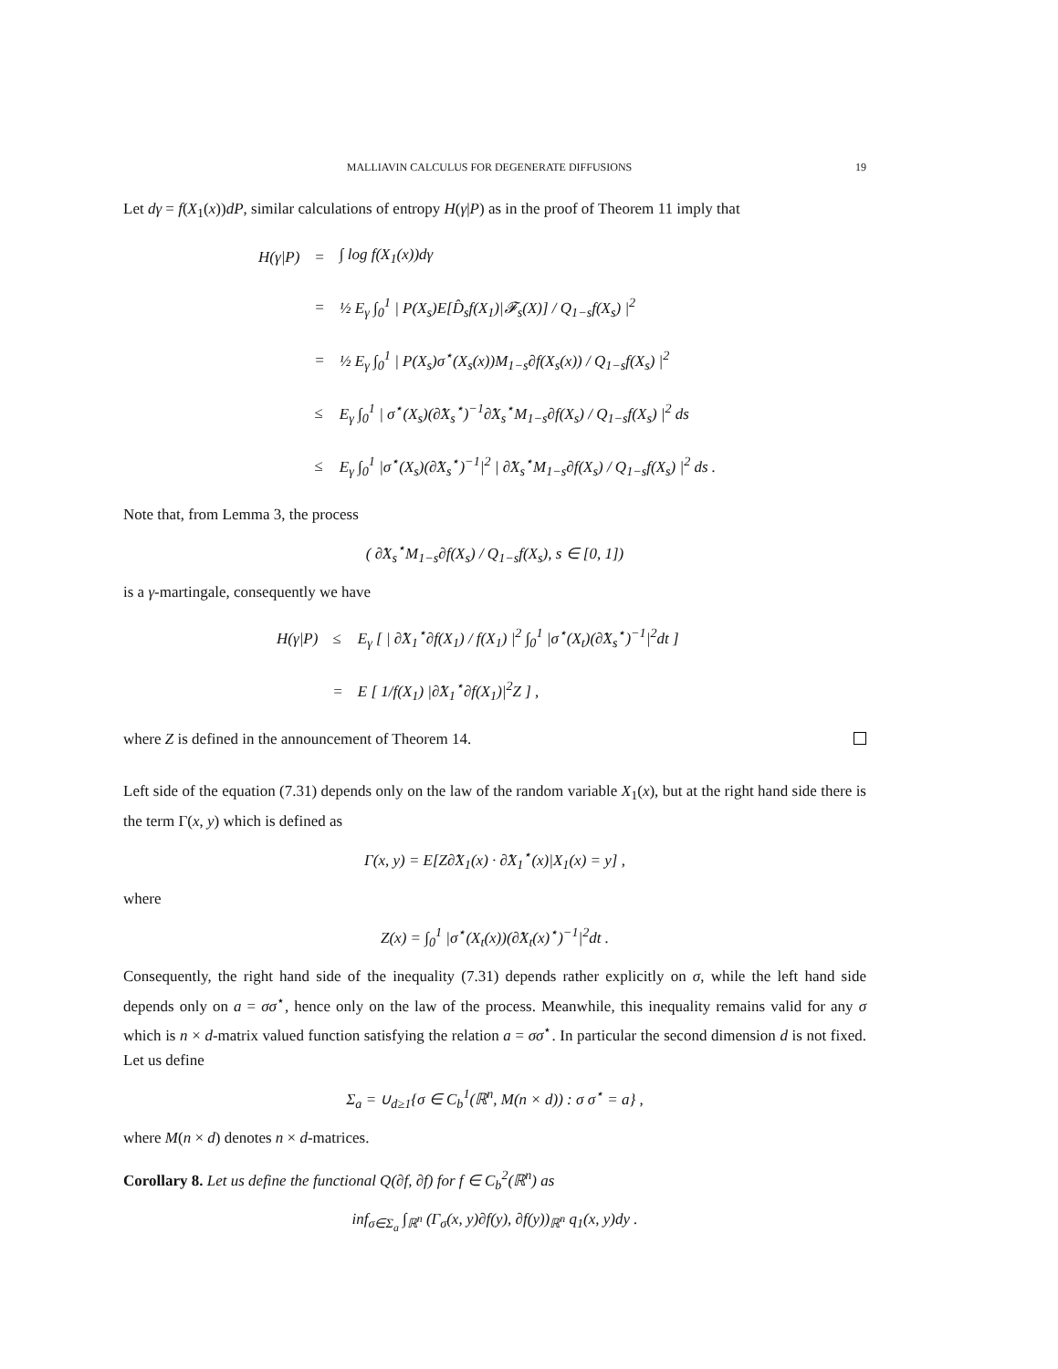MALLIAVIN CALCULUS FOR DEGENERATE DIFFUSIONS 19
Let dγ = f(X<sub>1</sub>(x))dP, similar calculations of entropy H(γ|P) as in the proof of Theorem 11 imply that
| H(γ/P) | = | ∫ log f(X<sub>1</sub>(x))dγ |
| | = | ½ E<sub>γ</sub> ∫<sub>0</sub><sup>1</sup> / P(X<sub>s</sub>)E[D̂<sub>s</sub>f(X<sub>1</sub>)/𝓕<sub>s</sub>(X)] / Q<sub>1−s</sub>f(X<sub>s</sub>) /<sup>2</sup> |
| | = | ½ E<sub>γ</sub> ∫<sub>0</sub><sup>1</sup> / P(X<sub>s</sub>)σ<sup>⋆</sup>(X<sub>s</sub>(x))M<sub>1−s</sub>∂f(X<sub>s</sub>(x)) / Q<sub>1−s</sub>f(X<sub>s</sub>) /<sup>2</sup> |
| | ≤ | E<sub>γ</sub> ∫<sub>0</sub><sup>1</sup> / σ<sup>⋆</sup>(X<sub>s</sub>)(∂̂X<sub>s</sub><sup>⋆</sup>)<sup>−1</sup>∂̂X<sub>s</sub><sup>⋆</sup>M<sub>1−s</sub>∂f(X<sub>s</sub>) / Q<sub>1−s</sub>f(X<sub>s</sub>) /<sup>2</sup> ds |
| | ≤ | E<sub>γ</sub> ∫<sub>0</sub><sup>1</sup> /σ<sup>⋆</sup>(X<sub>s</sub>)(∂̂X<sub>s</sub><sup>⋆</sup>)<sup>−1</sup>/<sup>2</sup> / ∂̂X<sub>s</sub><sup>⋆</sup>M<sub>1−s</sub>∂f(X<sub>s</sub>) / Q<sub>1−s</sub>f(X<sub>s</sub>) /<sup>2</sup> ds . |
Note that, from Lemma 3, the process
( ∂̂X<sub>s</sub><sup>⋆</sup>M<sub>1−s</sub>∂f(X<sub>s</sub>) / Q<sub>1−s</sub>f(X<sub>s</sub>), s ∈ [0, 1])
is a γ-martingale, consequently we have
| H(γ/P) | ≤ | E<sub>γ</sub> [ / ∂̂X<sub>1</sub><sup>⋆</sup>∂f(X<sub>1</sub>) / f(X<sub>1</sub>) /<sup>2</sup> ∫<sub>0</sub><sup>1</sup> /σ<sup>⋆</sup>(X<sub>t</sub>)(∂̂X<sub>s</sub><sup>⋆</sup>)<sup>−1</sup>/<sup>2</sup>dt ] |
| | = | E [ 1/f(X<sub>1</sub>) /∂̂X<sub>1</sub><sup>⋆</sup>∂f(X<sub>1</sub>)/<sup>2</sup>Z ] , |
where Z is defined in the announcement of Theorem 14.
Left side of the equation (7.31) depends only on the law of the random variable X<sub>1</sub>(x), but at the right hand side there is the term Γ(x, y) which is defined as
Γ(x, y) = E[Z∂̂X<sub>1</sub>(x) · ∂̂X<sub>1</sub><sup>⋆</sup>(x)|X<sub>1</sub>(x) = y] ,
where
Z(x) = ∫<sub>0</sub><sup>1</sup> |σ<sup>⋆</sup>(X<sub>t</sub>(x))(∂̂X<sub>t</sub>(x)<sup>⋆</sup>)<sup>−1</sup>|<sup>2</sup>dt .
Consequently, the right hand side of the inequality (7.31) depends rather explicitly on σ, while the left hand side depends only on a = σσ<sup>⋆</sup>, hence only on the law of the process. Meanwhile, this inequality remains valid for any σ which is n × d-matrix valued function satisfying the relation a = σσ<sup>⋆</sup>. In particular the second dimension d is not fixed. Let us define
Σ<sub>a</sub> = ∪<sub>d≥1</sub>{σ ∈ C<sub>b</sub><sup>1</sup>(ℝ<sup>n</sup>, M(n × d)) : σ σ<sup>⋆</sup> = a} ,
where M(n × d) denotes n × d-matrices.
Corollary 8. Let us define the functional Q(∂f, ∂f) for f ∈ C<sub>b</sub><sup>2</sup>(ℝ<sup>n</sup>) as
inf<sub>σ∈Σ<sub>a</sub></sub> ∫<sub>ℝ<sup>n</sup></sub> (Γ<sub>σ</sub>(x, y)∂f(y), ∂f(y))<sub>ℝ<sup>n</sup></sub> q<sub>1</sub>(x, y)dy .